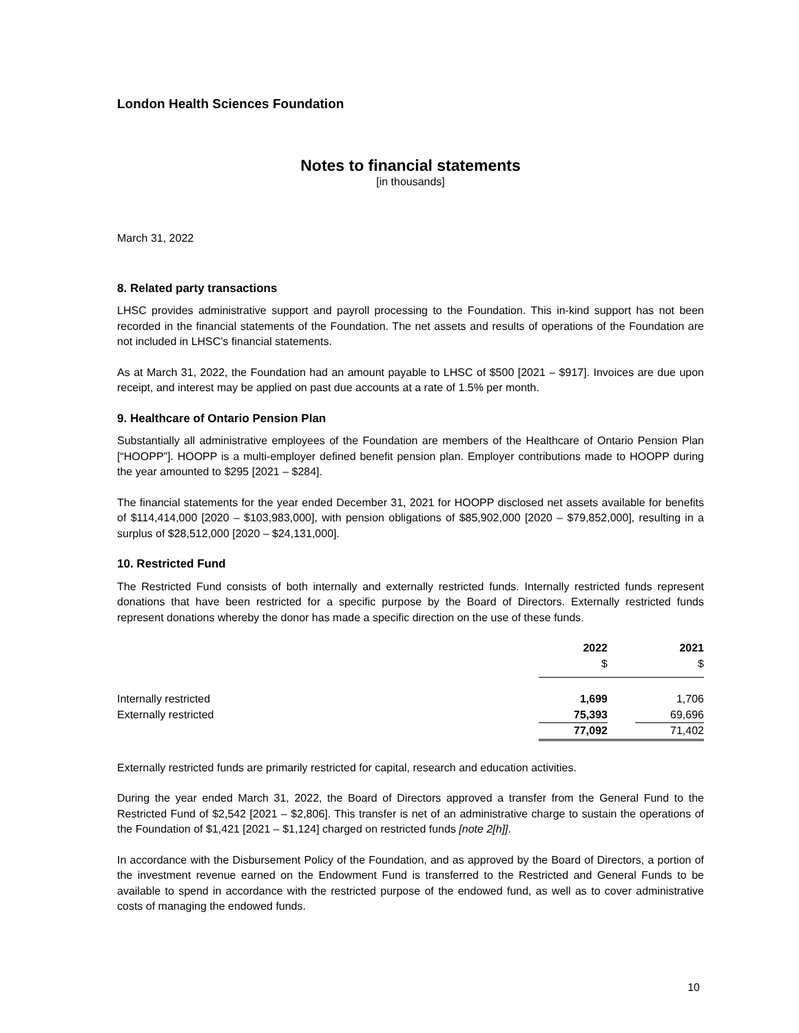London Health Sciences Foundation
Notes to financial statements
[in thousands]
March 31, 2022
8. Related party transactions
LHSC provides administrative support and payroll processing to the Foundation. This in-kind support has not been recorded in the financial statements of the Foundation. The net assets and results of operations of the Foundation are not included in LHSC’s financial statements.
As at March 31, 2022, the Foundation had an amount payable to LHSC of $500 [2021 – $917]. Invoices are due upon receipt, and interest may be applied on past due accounts at a rate of 1.5% per month.
9. Healthcare of Ontario Pension Plan
Substantially all administrative employees of the Foundation are members of the Healthcare of Ontario Pension Plan [“HOOPP”]. HOOPP is a multi-employer defined benefit pension plan. Employer contributions made to HOOPP during the year amounted to $295 [2021 – $284].
The financial statements for the year ended December 31, 2021 for HOOPP disclosed net assets available for benefits of $114,414,000 [2020 – $103,983,000], with pension obligations of $85,902,000 [2020 – $79,852,000], resulting in a surplus of $28,512,000 [2020 – $24,131,000].
10. Restricted Fund
The Restricted Fund consists of both internally and externally restricted funds. Internally restricted funds represent donations that have been restricted for a specific purpose by the Board of Directors. Externally restricted funds represent donations whereby the donor has made a specific direction on the use of these funds.
| | 2022 | | 2021 |
| --- | --- | --- | --- |
| | $ | | $ |
| Internally restricted | 1,699 | | 1,706 |
| Externally restricted | 75,393 | | 69,696 |
| | 77,092 | | 71,402 |
Externally restricted funds are primarily restricted for capital, research and education activities.
During the year ended March 31, 2022, the Board of Directors approved a transfer from the General Fund to the Restricted Fund of $2,542 [2021 – $2,806]. This transfer is net of an administrative charge to sustain the operations of the Foundation of $1,421 [2021 – $1,124] charged on restricted funds [note 2[h]].
In accordance with the Disbursement Policy of the Foundation, and as approved by the Board of Directors, a portion of the investment revenue earned on the Endowment Fund is transferred to the Restricted and General Funds to be available to spend in accordance with the restricted purpose of the endowed fund, as well as to cover administrative costs of managing the endowed funds.
10